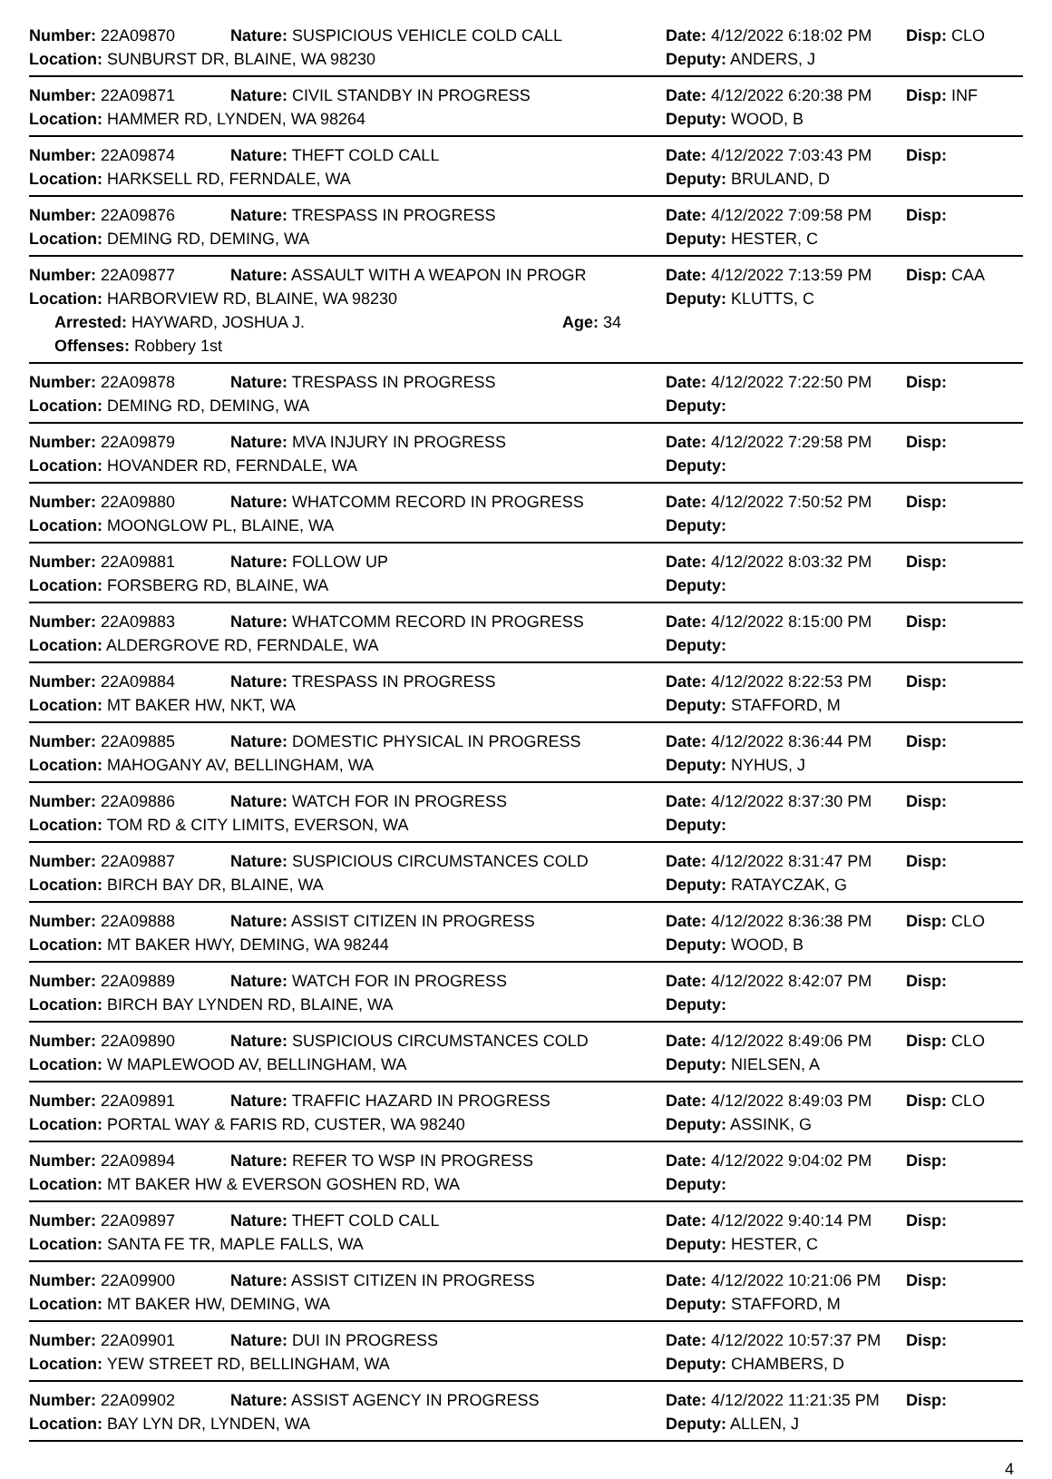Number: 22A09870 Nature: SUSPICIOUS VEHICLE COLD CALL Date: 4/12/2022 6:18:02 PM Disp: CLO
Location: SUNBURST DR, BLAINE, WA 98230 Deputy: ANDERS, J
Number: 22A09871 Nature: CIVIL STANDBY IN PROGRESS Date: 4/12/2022 6:20:38 PM Disp: INF
Location: HAMMER RD, LYNDEN, WA 98264 Deputy: WOOD, B
Number: 22A09874 Nature: THEFT COLD CALL Date: 4/12/2022 7:03:43 PM Disp:
Location: HARKSELL RD, FERNDALE, WA Deputy: BRULAND, D
Number: 22A09876 Nature: TRESPASS IN PROGRESS Date: 4/12/2022 7:09:58 PM Disp:
Location: DEMING RD, DEMING, WA Deputy: HESTER, C
Number: 22A09877 Nature: ASSAULT WITH A WEAPON IN PROGR Date: 4/12/2022 7:13:59 PM Disp: CAA
Location: HARBORVIEW RD, BLAINE, WA 98230 Deputy: KLUTTS, C
Arrested: HAYWARD, JOSHUA J. Age: 34
Offenses: Robbery 1st
Number: 22A09878 Nature: TRESPASS IN PROGRESS Date: 4/12/2022 7:22:50 PM Disp:
Location: DEMING RD, DEMING, WA Deputy:
Number: 22A09879 Nature: MVA INJURY IN PROGRESS Date: 4/12/2022 7:29:58 PM Disp:
Location: HOVANDER RD, FERNDALE, WA Deputy:
Number: 22A09880 Nature: WHATCOMM RECORD IN PROGRESS Date: 4/12/2022 7:50:52 PM Disp:
Location: MOONGLOW PL, BLAINE, WA Deputy:
Number: 22A09881 Nature: FOLLOW UP Date: 4/12/2022 8:03:32 PM Disp:
Location: FORSBERG RD, BLAINE, WA Deputy:
Number: 22A09883 Nature: WHATCOMM RECORD IN PROGRESS Date: 4/12/2022 8:15:00 PM Disp:
Location: ALDERGROVE RD, FERNDALE, WA Deputy:
Number: 22A09884 Nature: TRESPASS IN PROGRESS Date: 4/12/2022 8:22:53 PM Disp:
Location: MT BAKER HW, NKT, WA Deputy: STAFFORD, M
Number: 22A09885 Nature: DOMESTIC PHYSICAL IN PROGRESS Date: 4/12/2022 8:36:44 PM Disp:
Location: MAHOGANY AV, BELLINGHAM, WA Deputy: NYHUS, J
Number: 22A09886 Nature: WATCH FOR IN PROGRESS Date: 4/12/2022 8:37:30 PM Disp:
Location: TOM RD & CITY LIMITS, EVERSON, WA Deputy:
Number: 22A09887 Nature: SUSPICIOUS CIRCUMSTANCES COLD Date: 4/12/2022 8:31:47 PM Disp:
Location: BIRCH BAY DR, BLAINE, WA Deputy: RATAYCZAK, G
Number: 22A09888 Nature: ASSIST CITIZEN IN PROGRESS Date: 4/12/2022 8:36:38 PM Disp: CLO
Location: MT BAKER HWY, DEMING, WA 98244 Deputy: WOOD, B
Number: 22A09889 Nature: WATCH FOR IN PROGRESS Date: 4/12/2022 8:42:07 PM Disp:
Location: BIRCH BAY LYNDEN RD, BLAINE, WA Deputy:
Number: 22A09890 Nature: SUSPICIOUS CIRCUMSTANCES COLD Date: 4/12/2022 8:49:06 PM Disp: CLO
Location: W MAPLEWOOD AV, BELLINGHAM, WA Deputy: NIELSEN, A
Number: 22A09891 Nature: TRAFFIC HAZARD IN PROGRESS Date: 4/12/2022 8:49:03 PM Disp: CLO
Location: PORTAL WAY & FARIS RD, CUSTER, WA 98240 Deputy: ASSINK, G
Number: 22A09894 Nature: REFER TO WSP IN PROGRESS Date: 4/12/2022 9:04:02 PM Disp:
Location: MT BAKER HW & EVERSON GOSHEN RD, WA Deputy:
Number: 22A09897 Nature: THEFT COLD CALL Date: 4/12/2022 9:40:14 PM Disp:
Location: SANTA FE TR, MAPLE FALLS, WA Deputy: HESTER, C
Number: 22A09900 Nature: ASSIST CITIZEN IN PROGRESS Date: 4/12/2022 10:21:06 PM Disp:
Location: MT BAKER HW, DEMING, WA Deputy: STAFFORD, M
Number: 22A09901 Nature: DUI IN PROGRESS Date: 4/12/2022 10:57:37 PM Disp:
Location: YEW STREET RD, BELLINGHAM, WA Deputy: CHAMBERS, D
Number: 22A09902 Nature: ASSIST AGENCY IN PROGRESS Date: 4/12/2022 11:21:35 PM Disp:
Location: BAY LYN DR, LYNDEN, WA Deputy: ALLEN, J
4